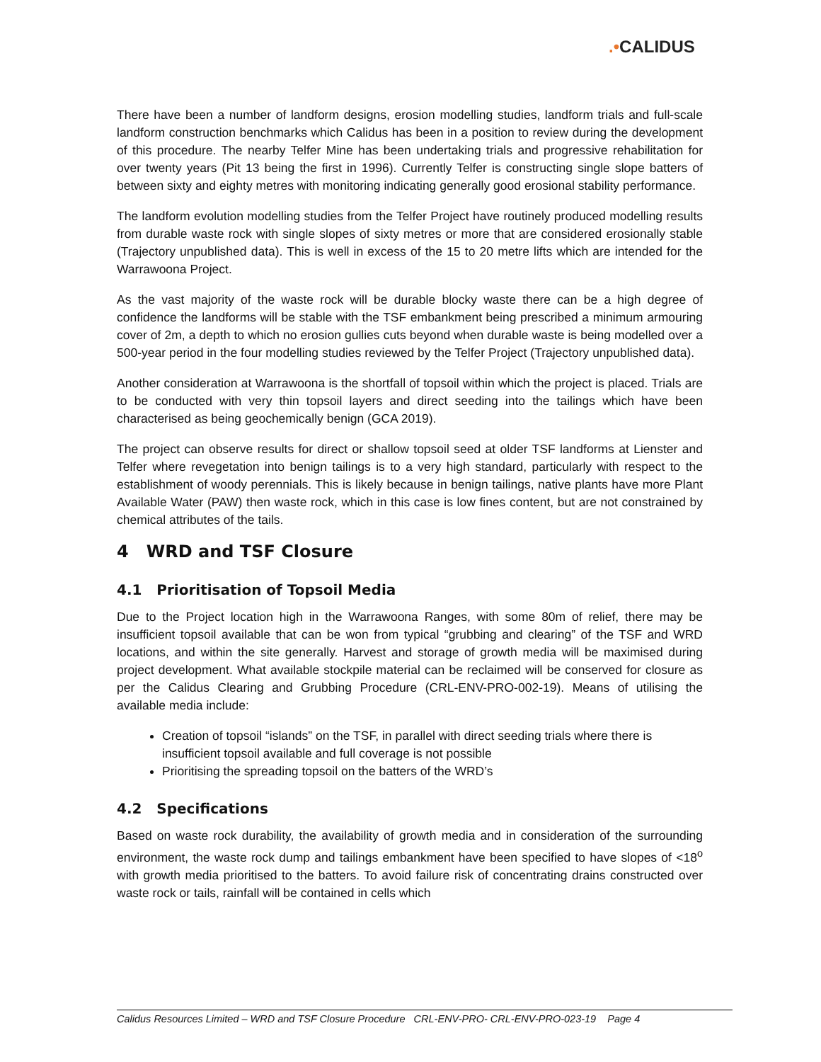.•CALIDUS
There have been a number of landform designs, erosion modelling studies, landform trials and full-scale landform construction benchmarks which Calidus has been in a position to review during the development of this procedure. The nearby Telfer Mine has been undertaking trials and progressive rehabilitation for over twenty years (Pit 13 being the first in 1996). Currently Telfer is constructing single slope batters of between sixty and eighty metres with monitoring indicating generally good erosional stability performance.
The landform evolution modelling studies from the Telfer Project have routinely produced modelling results from durable waste rock with single slopes of sixty metres or more that are considered erosionally stable (Trajectory unpublished data). This is well in excess of the 15 to 20 metre lifts which are intended for the Warrawoona Project.
As the vast majority of the waste rock will be durable blocky waste there can be a high degree of confidence the landforms will be stable with the TSF embankment being prescribed a minimum armouring cover of 2m, a depth to which no erosion gullies cuts beyond when durable waste is being modelled over a 500-year period in the four modelling studies reviewed by the Telfer Project (Trajectory unpublished data).
Another consideration at Warrawoona is the shortfall of topsoil within which the project is placed. Trials are to be conducted with very thin topsoil layers and direct seeding into the tailings which have been characterised as being geochemically benign (GCA 2019).
The project can observe results for direct or shallow topsoil seed at older TSF landforms at Lienster and Telfer where revegetation into benign tailings is to a very high standard, particularly with respect to the establishment of woody perennials. This is likely because in benign tailings, native plants have more Plant Available Water (PAW) then waste rock, which in this case is low fines content, but are not constrained by chemical attributes of the tails.
4 WRD and TSF Closure
4.1 Prioritisation of Topsoil Media
Due to the Project location high in the Warrawoona Ranges, with some 80m of relief, there may be insufficient topsoil available that can be won from typical “grubbing and clearing” of the TSF and WRD locations, and within the site generally. Harvest and storage of growth media will be maximised during project development. What available stockpile material can be reclaimed will be conserved for closure as per the Calidus Clearing and Grubbing Procedure (CRL-ENV-PRO-002-19). Means of utilising the available media include:
Creation of topsoil “islands” on the TSF, in parallel with direct seeding trials where there is insufficient topsoil available and full coverage is not possible
Prioritising the spreading topsoil on the batters of the WRD’s
4.2 Specifications
Based on waste rock durability, the availability of growth media and in consideration of the surrounding environment, the waste rock dump and tailings embankment have been specified to have slopes of <18<sup>o</sup> with growth media prioritised to the batters. To avoid failure risk of concentrating drains constructed over waste rock or tails, rainfall will be contained in cells which
Calidus Resources Limited – WRD and TSF Closure Procedure CRL-ENV-PRO- CRL-ENV-PRO-023-19 Page 4